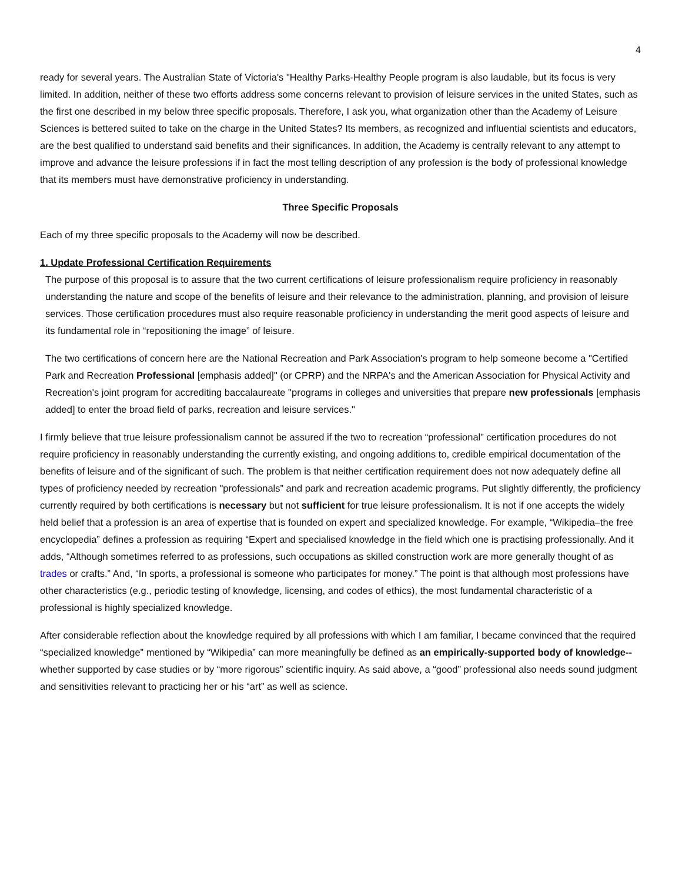4
ready for several years. The Australian State of Victoria's "Healthy Parks-Healthy People program is also laudable, but its focus is very limited. In addition, neither of these two efforts address some concerns relevant to provision of leisure services in the united States, such as the first one described in my below three specific proposals. Therefore, I ask you, what organization other than the Academy of Leisure Sciences is bettered suited to take on the charge in the United States? Its members, as recognized and influential scientists and educators, are the best qualified to understand said benefits and their significances. In addition, the Academy is centrally relevant to any attempt to improve and advance the leisure professions if in fact the most telling description of any profession is the body of professional knowledge that its members must have demonstrative proficiency in understanding.
Three Specific Proposals
Each of my three specific proposals to the Academy will now be described.
1. Update Professional Certification Requirements
The purpose of this proposal is to assure that the two current certifications of leisure professionalism require proficiency in reasonably understanding the nature and scope of the benefits of leisure and their relevance to the administration, planning, and provision of leisure services. Those certification procedures must also require reasonable proficiency in understanding the merit good aspects of leisure and its fundamental role in “repositioning the image” of leisure.
The two certifications of concern here are the National Recreation and Park Association's program to help someone become a "Certified Park and Recreation Professional [emphasis added]" (or CPRP) and the NRPA's and the American Association for Physical Activity and Recreation's joint program for accrediting baccalaureate "programs in colleges and universities that prepare new professionals [emphasis added] to enter the broad field of parks, recreation and leisure services."
I firmly believe that true leisure professionalism cannot be assured if the two to recreation “professional” certification procedures do not require proficiency in reasonably understanding the currently existing, and ongoing additions to, credible empirical documentation of the benefits of leisure and of the significant of such. The problem is that neither certification requirement does not now adequately define all types of proficiency needed by recreation "professionals” and park and recreation academic programs. Put slightly differently, the proficiency currently required by both certifications is necessary but not sufficient for true leisure professionalism. It is not if one accepts the widely held belief that a profession is an area of expertise that is founded on expert and specialized knowledge. For example, “Wikipedia–the free encyclopedia” defines a profession as requiring “Expert and specialised knowledge in the field which one is practising professionally. And it adds, “Although sometimes referred to as professions, such occupations as skilled construction work are more generally thought of as trades or crafts.” And, “In sports, a professional is someone who participates for money.” The point is that although most professions have other characteristics (e.g., periodic testing of knowledge, licensing, and codes of ethics), the most fundamental characteristic of a professional is highly specialized knowledge.
After considerable reflection about the knowledge required by all professions with which I am familiar, I became convinced that the required “specialized knowledge” mentioned by “Wikipedia” can more meaningfully be defined as an empirically-supported body of knowledge--whether supported by case studies or by “more rigorous” scientific inquiry. As said above, a “good” professional also needs sound judgment and sensitivities relevant to practicing her or his “art” as well as science.